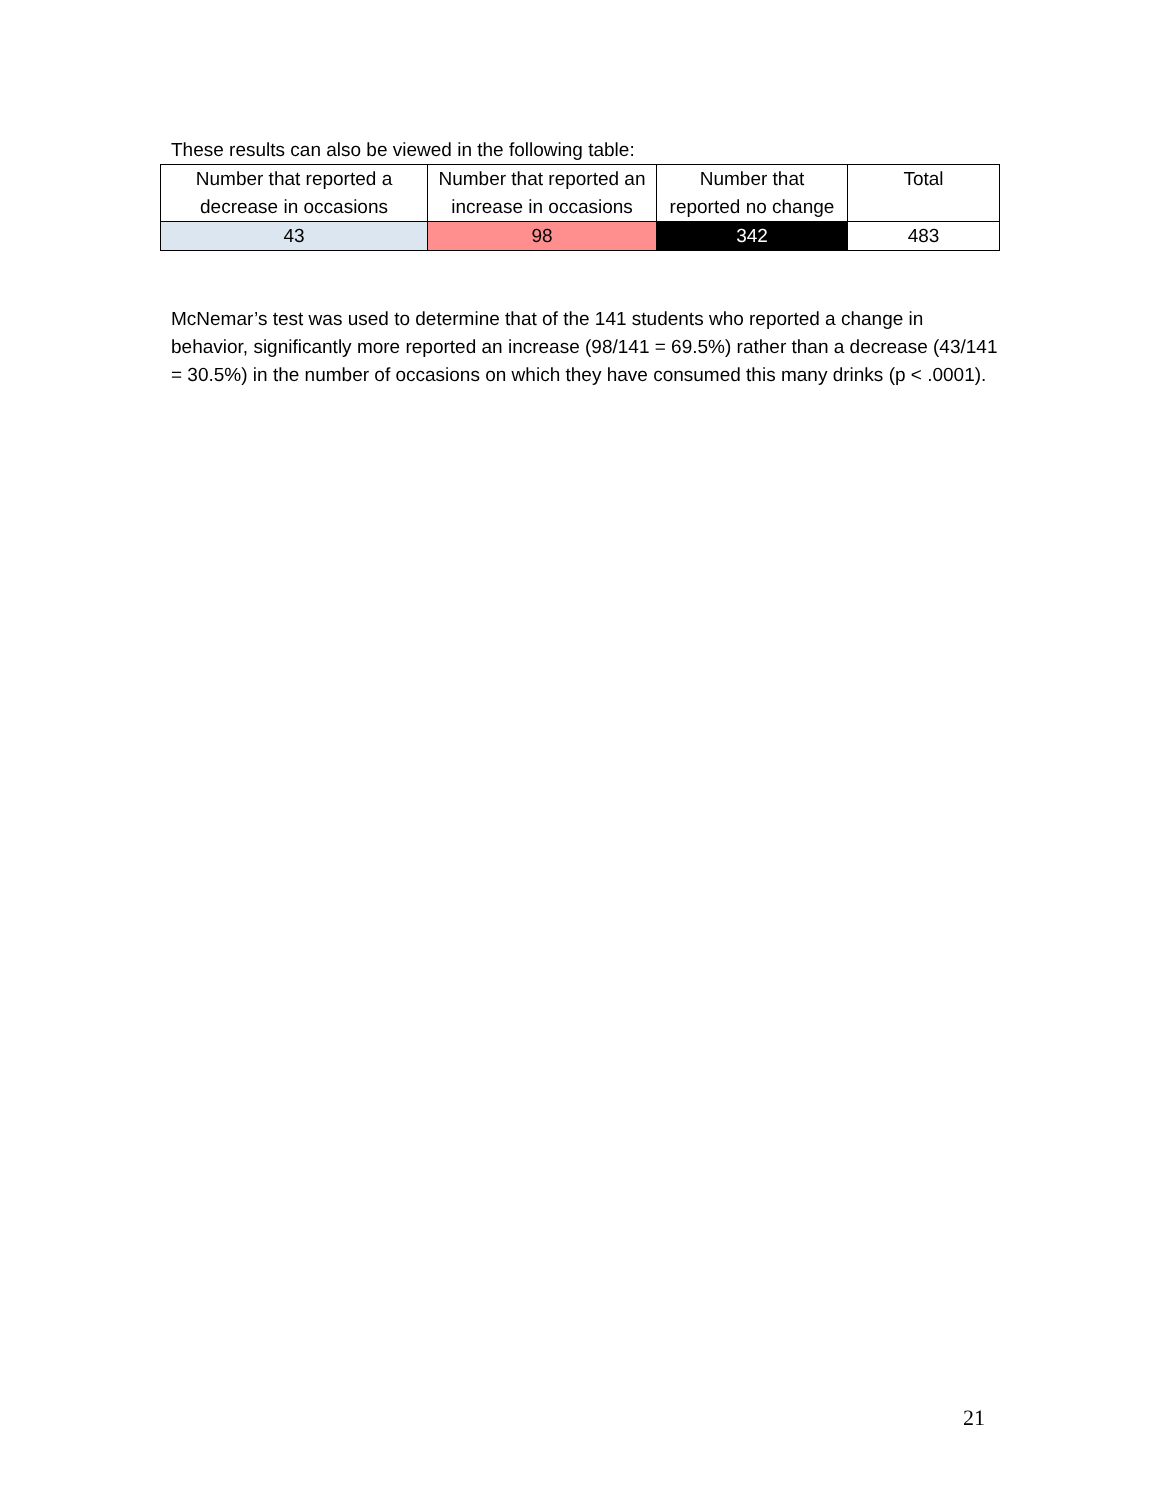These results can also be viewed in the following table:
| Number that reported a decrease in occasions | Number that reported an increase in occasions | Number that reported no change | Total |
| 43 | 98 | 342 | 483 |
McNemar’s test was used to determine that of the 141 students who reported a change in behavior, significantly more reported an increase (98/141 = 69.5%) rather than a decrease (43/141 = 30.5%) in the number of occasions on which they have consumed this many drinks (p < .0001).
21